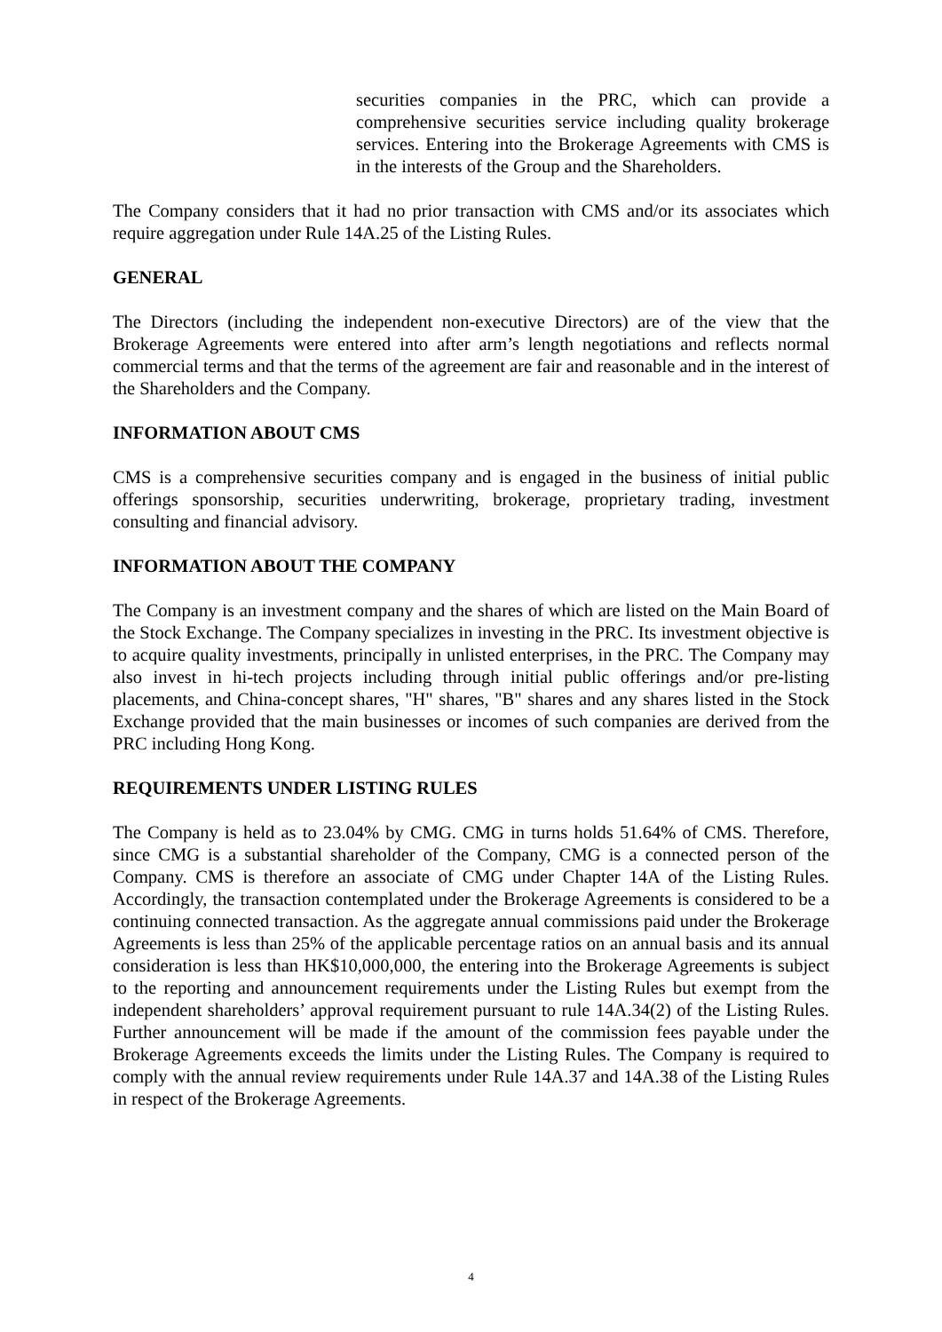securities companies in the PRC, which can provide a comprehensive securities service including quality brokerage services. Entering into the Brokerage Agreements with CMS is in the interests of the Group and the Shareholders.
The Company considers that it had no prior transaction with CMS and/or its associates which require aggregation under Rule 14A.25 of the Listing Rules.
GENERAL
The Directors (including the independent non-executive Directors) are of the view that the Brokerage Agreements were entered into after arm’s length negotiations and reflects normal commercial terms and that the terms of the agreement are fair and reasonable and in the interest of the Shareholders and the Company.
INFORMATION ABOUT CMS
CMS is a comprehensive securities company and is engaged in the business of initial public offerings sponsorship, securities underwriting, brokerage, proprietary trading, investment consulting and financial advisory.
INFORMATION ABOUT THE COMPANY
The Company is an investment company and the shares of which are listed on the Main Board of the Stock Exchange. The Company specializes in investing in the PRC. Its investment objective is to acquire quality investments, principally in unlisted enterprises, in the PRC. The Company may also invest in hi-tech projects including through initial public offerings and/or pre-listing placements, and China-concept shares, "H" shares, "B" shares and any shares listed in the Stock Exchange provided that the main businesses or incomes of such companies are derived from the PRC including Hong Kong.
REQUIREMENTS UNDER LISTING RULES
The Company is held as to 23.04% by CMG. CMG in turns holds 51.64% of CMS. Therefore, since CMG is a substantial shareholder of the Company, CMG is a connected person of the Company. CMS is therefore an associate of CMG under Chapter 14A of the Listing Rules. Accordingly, the transaction contemplated under the Brokerage Agreements is considered to be a continuing connected transaction. As the aggregate annual commissions paid under the Brokerage Agreements is less than 25% of the applicable percentage ratios on an annual basis and its annual consideration is less than HK$10,000,000, the entering into the Brokerage Agreements is subject to the reporting and announcement requirements under the Listing Rules but exempt from the independent shareholders’ approval requirement pursuant to rule 14A.34(2) of the Listing Rules. Further announcement will be made if the amount of the commission fees payable under the Brokerage Agreements exceeds the limits under the Listing Rules. The Company is required to comply with the annual review requirements under Rule 14A.37 and 14A.38 of the Listing Rules in respect of the Brokerage Agreements.
4